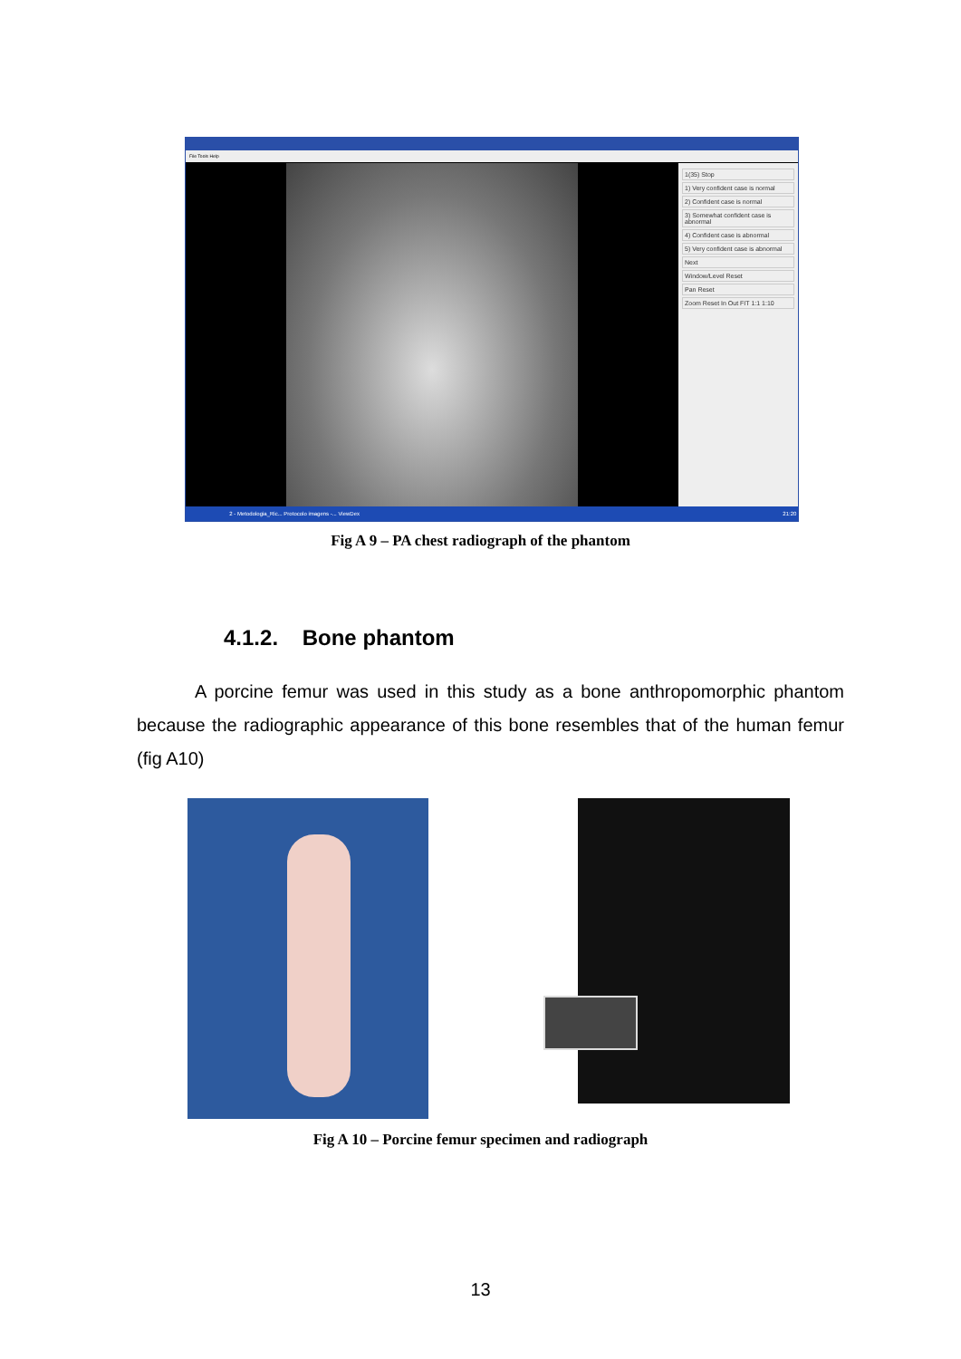File Tools Help
1(35) Stop
1) Very confident case is normal
2) Confident case is normal
3) Somewhat confident case is abnormal
4) Confident case is abnormal
5) Very confident case is abnormal
Next
Window/Level Reset
Pan Reset
Zoom Reset In Out FIT 1:1 1:10
2 - Metodologia_Ric... Protocolo imagens -... ViewDex 21:20
Fig A 9 – PA chest radiograph of the phantom
4.1.2. Bone phantom
A porcine femur was used in this study as a bone anthropomorphic phantom because the radiographic appearance of this bone resembles that of the human femur (fig A10)
Fig A 10 – Porcine femur specimen and radiograph
13